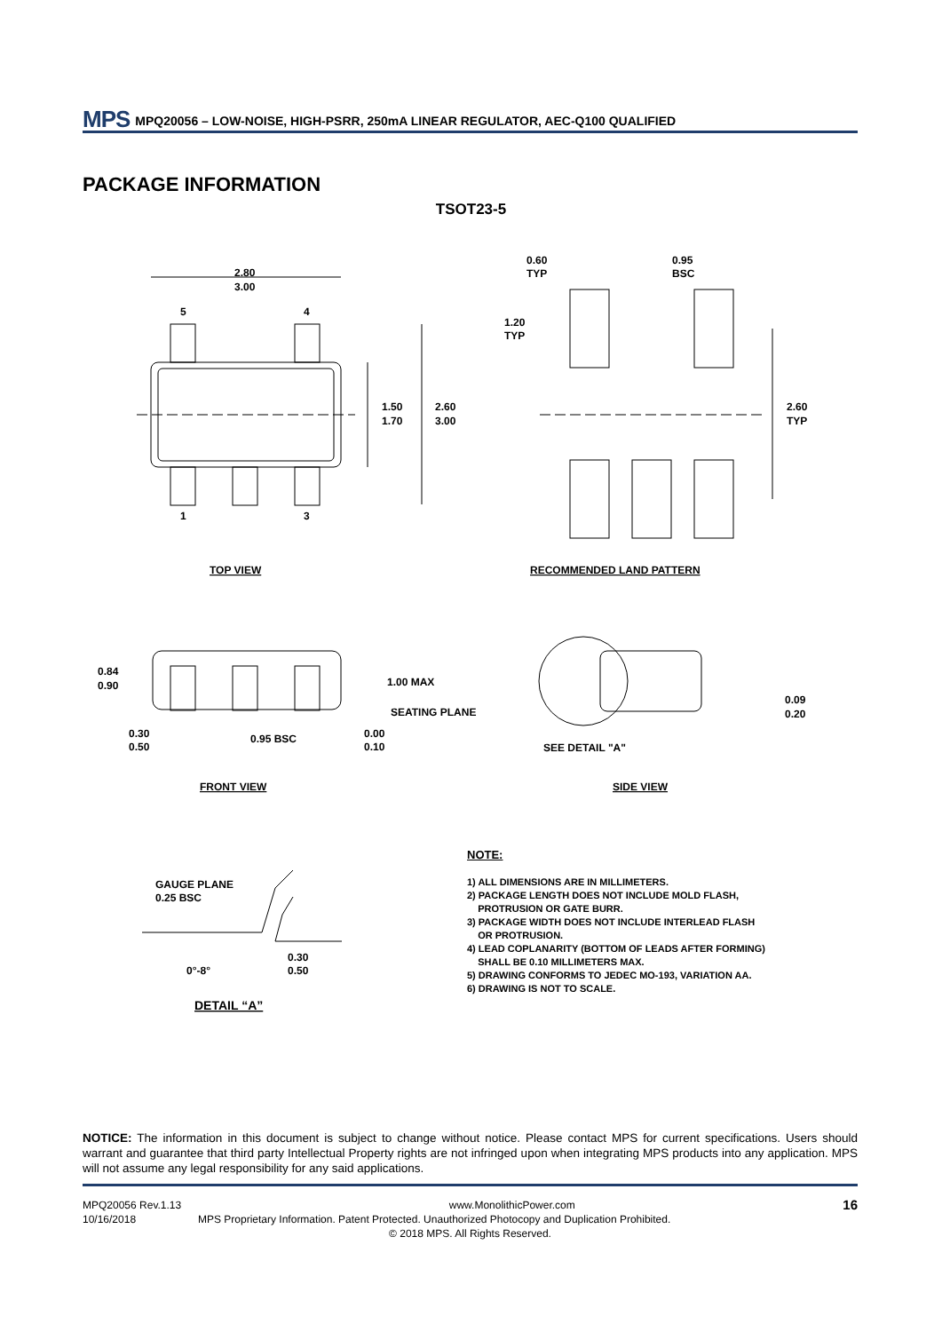MPS
MPQ20056 – LOW-NOISE, HIGH-PSRR, 250mA LINEAR REGULATOR, AEC-Q100 QUALIFIED
PACKAGE INFORMATION
TSOT23-5
2.80
3.00
5
4
1
3
1.50
1.70
2.60
3.00
0.60
TYP
0.95
BSC
1.20
TYP
2.60
TYP
TOP VIEW
RECOMMENDED LAND PATTERN
0.84
0.90
1.00 MAX
SEATING PLANE
0.30
0.50
0.95 BSC
0.00
0.10
0.09
0.20
SEE DETAIL "A"
FRONT VIEW
SIDE VIEW
GAUGE PLANE
0.25 BSC
0°-8°
0.30
0.50
DETAIL “A”
NOTE:
1) ALL DIMENSIONS ARE IN MILLIMETERS.
2) PACKAGE LENGTH DOES NOT INCLUDE MOLD FLASH,
PROTRUSION OR GATE BURR.
3) PACKAGE WIDTH DOES NOT INCLUDE INTERLEAD FLASH
OR PROTRUSION.
4) LEAD COPLANARITY (BOTTOM OF LEADS AFTER FORMING)
SHALL BE 0.10 MILLIMETERS MAX.
5) DRAWING CONFORMS TO JEDEC MO-193, VARIATION AA.
6) DRAWING IS NOT TO SCALE.
NOTICE: The information in this document is subject to change without notice. Please contact MPS for current specifications. Users should warrant and guarantee that third party Intellectual Property rights are not infringed upon when integrating MPS products into any application. MPS will not assume any legal responsibility for any said applications.
MPQ20056 Rev.1.13 www.MonolithicPower.com 16
10/16/2018 MPS Proprietary Information. Patent Protected. Unauthorized Photocopy and Duplication Prohibited.
© 2018 MPS. All Rights Reserved.